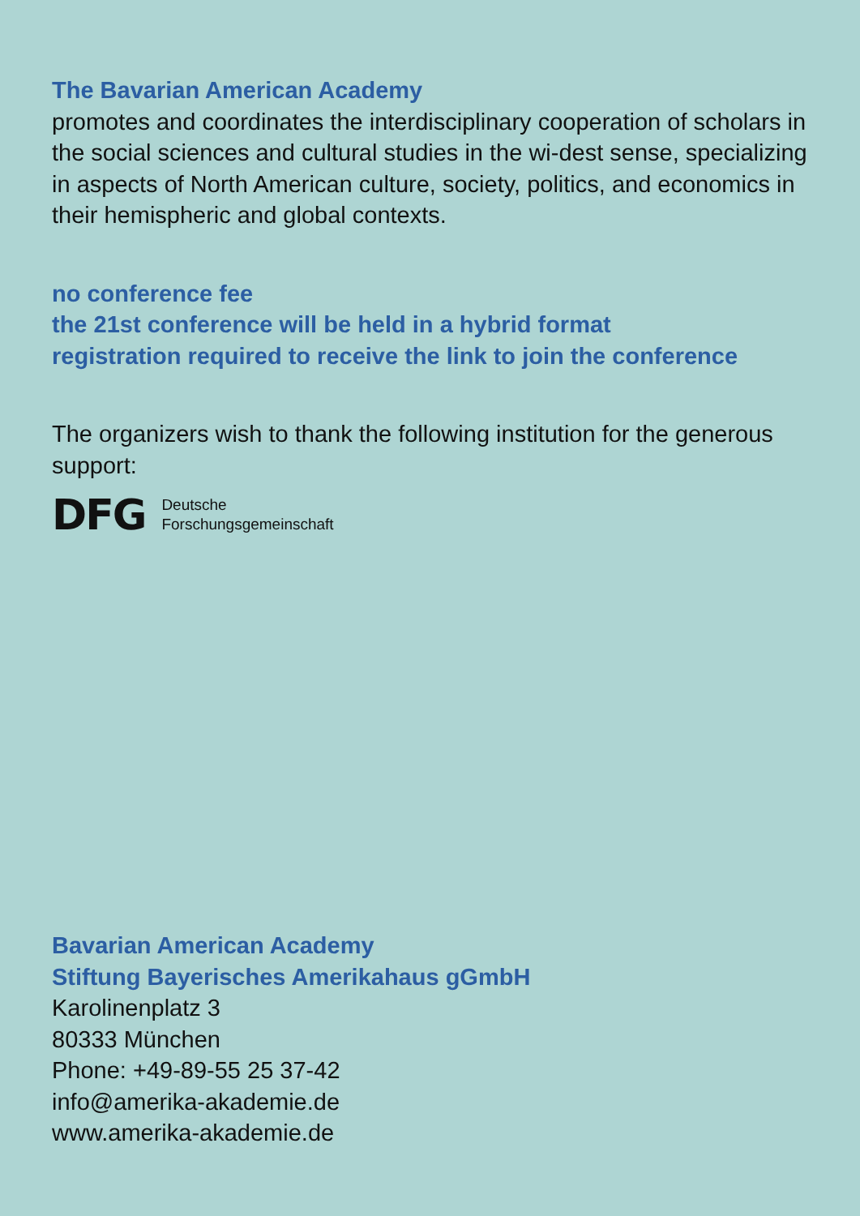The Bavarian American Academy
promotes and coordinates the interdisciplinary cooperation of scholars in the social sciences and cultural studies in the wi-dest sense, specializing in aspects of North American culture, society, politics, and economics in their hemispheric and global contexts.
no conference fee
the 21st conference will be held in a hybrid format
registration required to receive the link to join the conference
The organizers wish to thank the following institution for the generous support:
DFG
Deutsche
Forschungsgemeinschaft
Bavarian American Academy
Stiftung Bayerisches Amerikahaus gGmbH
Karolinenplatz 3
80333 München
Phone: +49-89-55 25 37-42
info@amerika-akademie.de
www.amerika-akademie.de